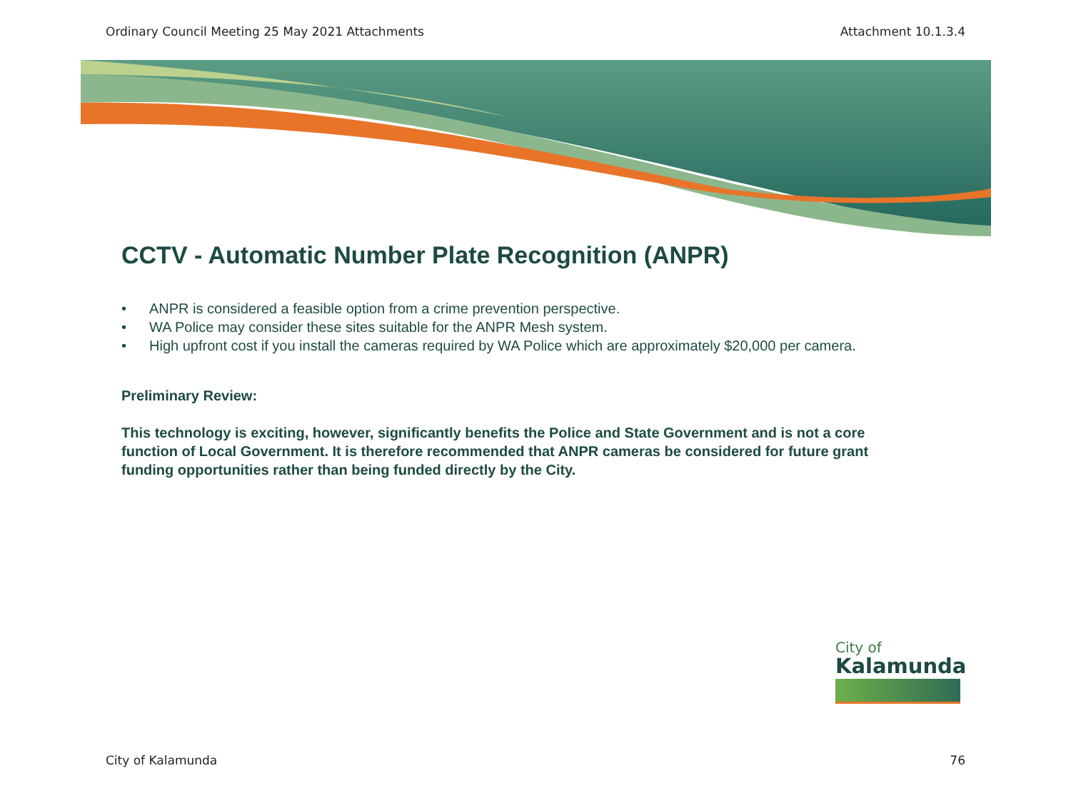Ordinary Council Meeting 25 May 2021 Attachments Attachment 10.1.3.4
CCTV - Automatic Number Plate Recognition (ANPR)
• ANPR is considered a feasible option from a crime prevention perspective.
• WA Police may consider these sites suitable for the ANPR Mesh system.
• High upfront cost if you install the cameras required by WA Police which are approximately $20,000 per camera.
Preliminary Review:
This technology is exciting, however, significantly benefits the Police and State Government and is not a core function of Local Government. It is therefore recommended that ANPR cameras be considered for future grant funding opportunities rather than being funded directly by the City.
City of
Kalamunda
City of Kalamunda 76